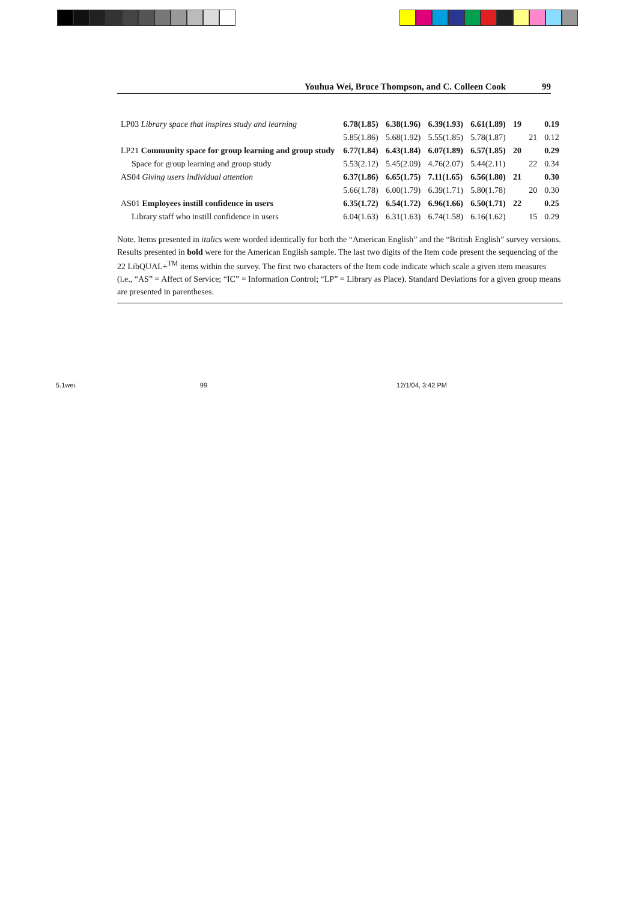Youhua Wei, Bruce Thompson, and C. Colleen Cook 99
| LP03 Library space that inspires study and learning | 6.78(1.85) | 6.38(1.96) | 6.39(1.93) | 6.61(1.89) | 19 | | 0.19 |
| | 5.85(1.86) | 5.68(1.92) | 5.55(1.85) | 5.78(1.87) | | 21 | 0.12 |
| LP21 Community space for group learning and group study | 6.77(1.84) | 6.43(1.84) | 6.07(1.89) | 6.57(1.85) | 20 | | 0.29 |
| Space for group learning and group study | 5.53(2.12) | 5.45(2.09) | 4.76(2.07) | 5.44(2.11) | | 22 | 0.34 |
| AS04 Giving users individual attention | 6.37(1.86) | 6.65(1.75) | 7.11(1.65) | 6.56(1.80) | 21 | | 0.30 |
| | 5.66(1.78) | 6.00(1.79) | 6.39(1.71) | 5.80(1.78) | | 20 | 0.30 |
| AS01 Employees instill confidence in users | 6.35(1.72) | 6.54(1.72) | 6.96(1.66) | 6.50(1.71) | 22 | | 0.25 |
| Library staff who instill confidence in users | 6.04(1.63) | 6.31(1.63) | 6.74(1.58) | 6.16(1.62) | | 15 | 0.29 |
Note. Items presented in italics were worded identically for both the “American English” and the “British English” survey versions. Results presented in bold were for the American English sample. The last two digits of the Item code present the sequencing of the 22 LibQUAL+<sup>TM</sup> items within the survey. The first two characters of the Item code indicate which scale a given item measures (i.e., “AS” = Affect of Service; “IC” = Information Control; “LP” = Library as Place). Standard Deviations for a given group means are presented in parentheses.
5.1wei. 99 12/1/04, 3:42 PM